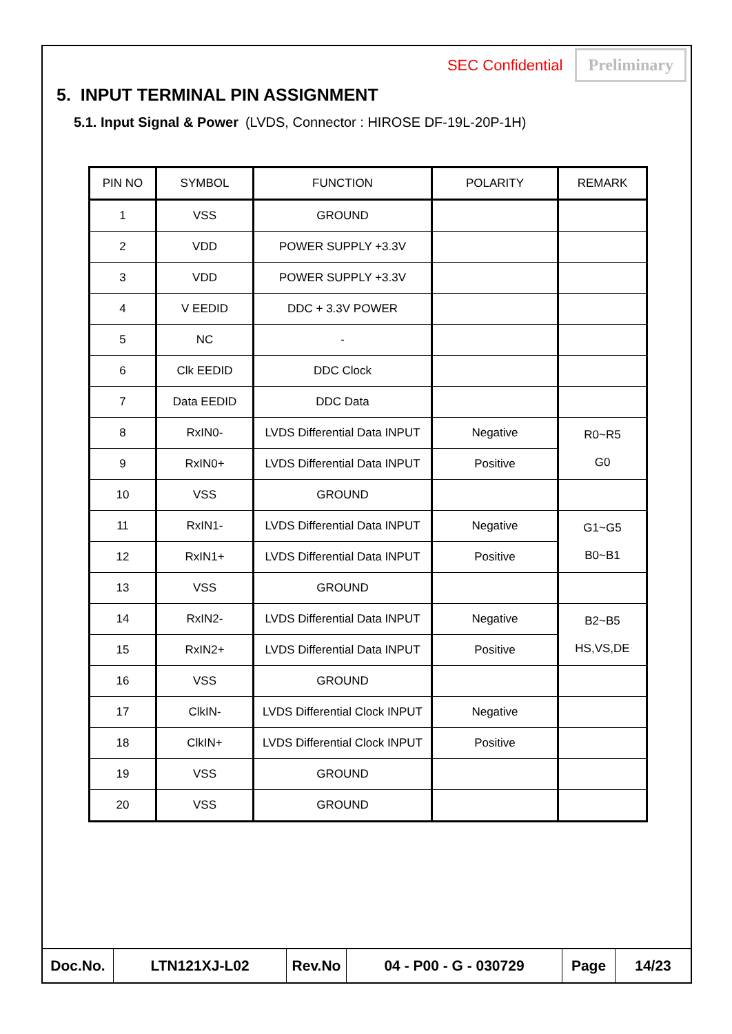SEC Confidential Preliminary
5. INPUT TERMINAL PIN ASSIGNMENT
5.1. Input Signal & Power (LVDS, Connector : HIROSE DF-19L-20P-1H)
| PIN NO | SYMBOL | FUNCTION | POLARITY | REMARK |
| --- | --- | --- | --- | --- |
| 1 | VSS | GROUND | | |
| 2 | VDD | POWER SUPPLY +3.3V | | |
| 3 | VDD | POWER SUPPLY +3.3V | | |
| 4 | V EEDID | DDC + 3.3V POWER | | |
| 5 | NC | - | | |
| 6 | Clk EEDID | DDC Clock | | |
| 7 | Data EEDID | DDC Data | | |
| 8 | RxIN0- | LVDS Differential Data INPUT | Negative | R0~R5 G0 |
| 9 | RxIN0+ | LVDS Differential Data INPUT | Positive | |
| 10 | VSS | GROUND | | |
| 11 | RxIN1- | LVDS Differential Data INPUT | Negative | G1~G5 B0~B1 |
| 12 | RxIN1+ | LVDS Differential Data INPUT | Positive | |
| 13 | VSS | GROUND | | |
| 14 | RxIN2- | LVDS Differential Data INPUT | Negative | B2~B5 HS,VS,DE |
| 15 | RxIN2+ | LVDS Differential Data INPUT | Positive | |
| 16 | VSS | GROUND | | |
| 17 | ClkIN- | LVDS Differential Clock INPUT | Negative | |
| 18 | ClkIN+ | LVDS Differential Clock INPUT | Positive | |
| 19 | VSS | GROUND | | |
| 20 | VSS | GROUND | | |
| Doc.No. | LTN121XJ-L02 | Rev.No | 04 - P00 - G - 030729 | Page | 14/23 |